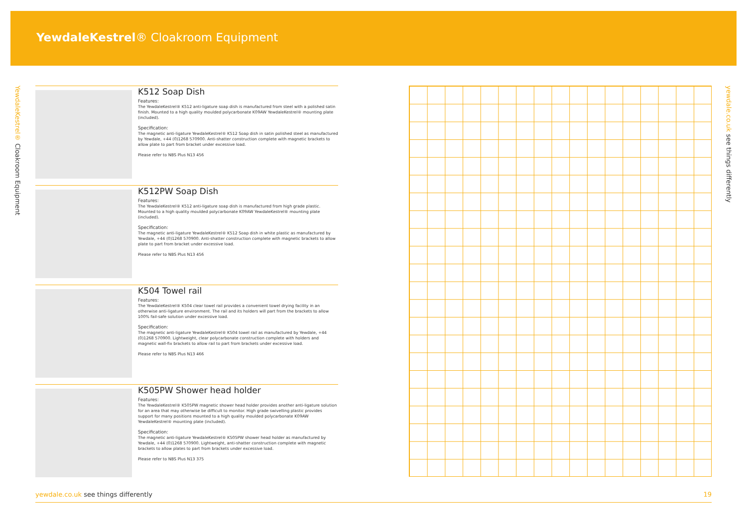YewdaleKestrel® Cloakroom Equipment
YewdaleKestrel® Cloakroom Equipment
yewdale.co.uk see things differently
K512 Soap Dish
Features:
The YewdaleKestrel® K512 anti-ligature soap dish is manufactured from steel with a polished satin finish. Mounted to a high quality moulded polycarbonate K09AW YewdaleKestrel® mounting plate (included).
Specification:
The magnetic anti-ligature YewdaleKestrel® K512 Soap dish in satin polished steel as manufactured by Yewdale, +44 (0)1268 570900. Anti-shatter construction complete with magnetic brackets to allow plate to part from bracket under excessive load.
Please refer to NBS Plus N13 456
K512PW Soap Dish
Features:
The YewdaleKestrel® K512 anti-ligature soap dish is manufactured from high grade plastic. Mounted to a high quality moulded polycarbonate K09AW YewdaleKestrel® mounting plate (included).
Specification:
The magnetic anti-ligature YewdaleKestrel® K512 Soap dish in white plastic as manufactured by Yewdale, +44 (0)1268 570900. Anti-shatter construction complete with magnetic brackets to allow plate to part from bracket under excessive load.
Please refer to NBS Plus N13 456
K504 Towel rail
Features:
The YewdaleKestrel® K504 clear towel rail provides a convenient towel drying facility in an otherwise anti-ligature environment. The rail and its holders will part from the brackets to allow 100% fail-safe solution under excessive load.
Specification:
The magnetic anti-ligature YewdaleKestrel® K504 towel rail as manufactured by Yewdale, +44 (0)1268 570900. Lightweight, clear polycarbonate construction complete with holders and magnetic wall-fix brackets to allow rail to part from brackets under excessive load.
Please refer to NBS Plus N13 466
K505PW Shower head holder
Features:
The YewdaleKestrel® K505PW magnetic shower head holder provides another anti-ligature solution for an area that may otherwise be difficult to monitor. High grade swivelling plastic provides support for many positions mounted to a high quality moulded polycarbonate K09AW YewdaleKestrel® mounting plate (included).
Specification:
The magnetic anti-ligature YewdaleKestrel® K505PW shower head holder as manufactured by Yewdale, +44 (0)1268 570900. Lightweight, anti-shatter construction complete with magnetic brackets to allow plates to part from brackets under excessive load.
Please refer to NBS Plus N13 375
yewdale.co.uk see things differently 19